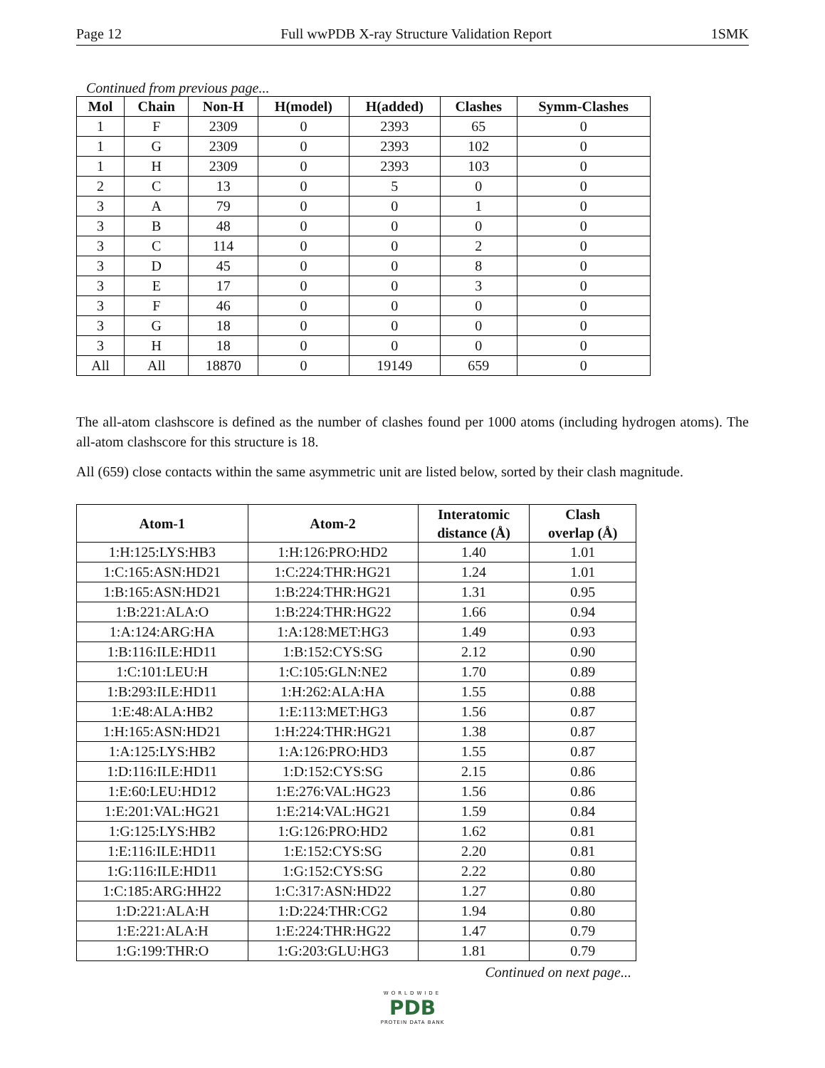Page 12 Full wwPDB X-ray Structure Validation Report 1SMK
Continued from previous page...
| Mol | Chain | Non-H | H(model) | H(added) | Clashes | Symm-Clashes |
| --- | --- | --- | --- | --- | --- | --- |
| 1 | F | 2309 | 0 | 2393 | 65 | 0 |
| 1 | G | 2309 | 0 | 2393 | 102 | 0 |
| 1 | H | 2309 | 0 | 2393 | 103 | 0 |
| 2 | C | 13 | 0 | 5 | 0 | 0 |
| 3 | A | 79 | 0 | 0 | 1 | 0 |
| 3 | B | 48 | 0 | 0 | 0 | 0 |
| 3 | C | 114 | 0 | 0 | 2 | 0 |
| 3 | D | 45 | 0 | 0 | 8 | 0 |
| 3 | E | 17 | 0 | 0 | 3 | 0 |
| 3 | F | 46 | 0 | 0 | 0 | 0 |
| 3 | G | 18 | 0 | 0 | 0 | 0 |
| 3 | H | 18 | 0 | 0 | 0 | 0 |
| All | All | 18870 | 0 | 19149 | 659 | 0 |
The all-atom clashscore is defined as the number of clashes found per 1000 atoms (including hydrogen atoms). The all-atom clashscore for this structure is 18.
All (659) close contacts within the same asymmetric unit are listed below, sorted by their clash magnitude.
| Atom-1 | Atom-2 | Interatomic distance (Å) | Clash overlap (Å) |
| --- | --- | --- | --- |
| 1:H:125:LYS:HB3 | 1:H:126:PRO:HD2 | 1.40 | 1.01 |
| 1:C:165:ASN:HD21 | 1:C:224:THR:HG21 | 1.24 | 1.01 |
| 1:B:165:ASN:HD21 | 1:B:224:THR:HG21 | 1.31 | 0.95 |
| 1:B:221:ALA:O | 1:B:224:THR:HG22 | 1.66 | 0.94 |
| 1:A:124:ARG:HA | 1:A:128:MET:HG3 | 1.49 | 0.93 |
| 1:B:116:ILE:HD11 | 1:B:152:CYS:SG | 2.12 | 0.90 |
| 1:C:101:LEU:H | 1:C:105:GLN:NE2 | 1.70 | 0.89 |
| 1:B:293:ILE:HD11 | 1:H:262:ALA:HA | 1.55 | 0.88 |
| 1:E:48:ALA:HB2 | 1:E:113:MET:HG3 | 1.56 | 0.87 |
| 1:H:165:ASN:HD21 | 1:H:224:THR:HG21 | 1.38 | 0.87 |
| 1:A:125:LYS:HB2 | 1:A:126:PRO:HD3 | 1.55 | 0.87 |
| 1:D:116:ILE:HD11 | 1:D:152:CYS:SG | 2.15 | 0.86 |
| 1:E:60:LEU:HD12 | 1:E:276:VAL:HG23 | 1.56 | 0.86 |
| 1:E:201:VAL:HG21 | 1:E:214:VAL:HG21 | 1.59 | 0.84 |
| 1:G:125:LYS:HB2 | 1:G:126:PRO:HD2 | 1.62 | 0.81 |
| 1:E:116:ILE:HD11 | 1:E:152:CYS:SG | 2.20 | 0.81 |
| 1:G:116:ILE:HD11 | 1:G:152:CYS:SG | 2.22 | 0.80 |
| 1:C:185:ARG:HH22 | 1:C:317:ASN:HD22 | 1.27 | 0.80 |
| 1:D:221:ALA:H | 1:D:224:THR:CG2 | 1.94 | 0.80 |
| 1:E:221:ALA:H | 1:E:224:THR:HG22 | 1.47 | 0.79 |
| 1:G:199:THR:O | 1:G:203:GLU:HG3 | 1.81 | 0.79 |
Continued on next page...
WORLDWIDE
PDB
PROTEIN DATA BANK